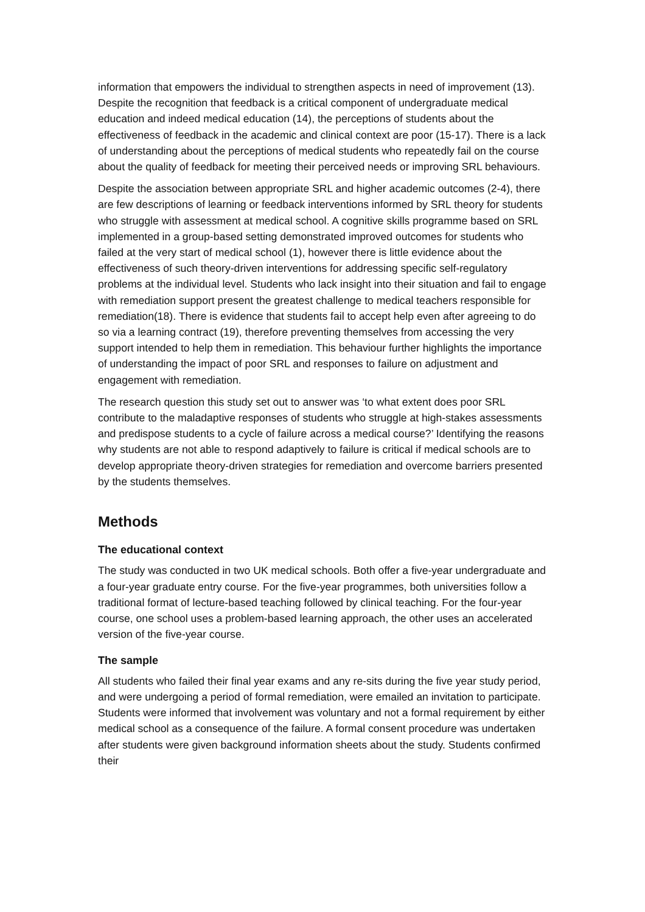information that empowers the individual to strengthen aspects in need of improvement (13). Despite the recognition that feedback is a critical component of undergraduate medical education and indeed medical education (14), the perceptions of students about the effectiveness of feedback in the academic and clinical context are poor (15-17). There is a lack of understanding about the perceptions of medical students who repeatedly fail on the course about the quality of feedback for meeting their perceived needs or improving SRL behaviours.
Despite the association between appropriate SRL and higher academic outcomes (2-4), there are few descriptions of learning or feedback interventions informed by SRL theory for students who struggle with assessment at medical school. A cognitive skills programme based on SRL implemented in a group-based setting demonstrated improved outcomes for students who failed at the very start of medical school (1), however there is little evidence about the effectiveness of such theory-driven interventions for addressing specific self-regulatory problems at the individual level. Students who lack insight into their situation and fail to engage with remediation support present the greatest challenge to medical teachers responsible for remediation(18). There is evidence that students fail to accept help even after agreeing to do so via a learning contract (19), therefore preventing themselves from accessing the very support intended to help them in remediation. This behaviour further highlights the importance of understanding the impact of poor SRL and responses to failure on adjustment and engagement with remediation.
The research question this study set out to answer was ‘to what extent does poor SRL contribute to the maladaptive responses of students who struggle at high-stakes assessments and predispose students to a cycle of failure across a medical course?’ Identifying the reasons why students are not able to respond adaptively to failure is critical if medical schools are to develop appropriate theory-driven strategies for remediation and overcome barriers presented by the students themselves.
Methods
The educational context
The study was conducted in two UK medical schools. Both offer a five-year undergraduate and a four-year graduate entry course. For the five-year programmes, both universities follow a traditional format of lecture-based teaching followed by clinical teaching. For the four-year course, one school uses a problem-based learning approach, the other uses an accelerated version of the five-year course.
The sample
All students who failed their final year exams and any re-sits during the five year study period, and were undergoing a period of formal remediation, were emailed an invitation to participate. Students were informed that involvement was voluntary and not a formal requirement by either medical school as a consequence of the failure. A formal consent procedure was undertaken after students were given background information sheets about the study. Students confirmed their